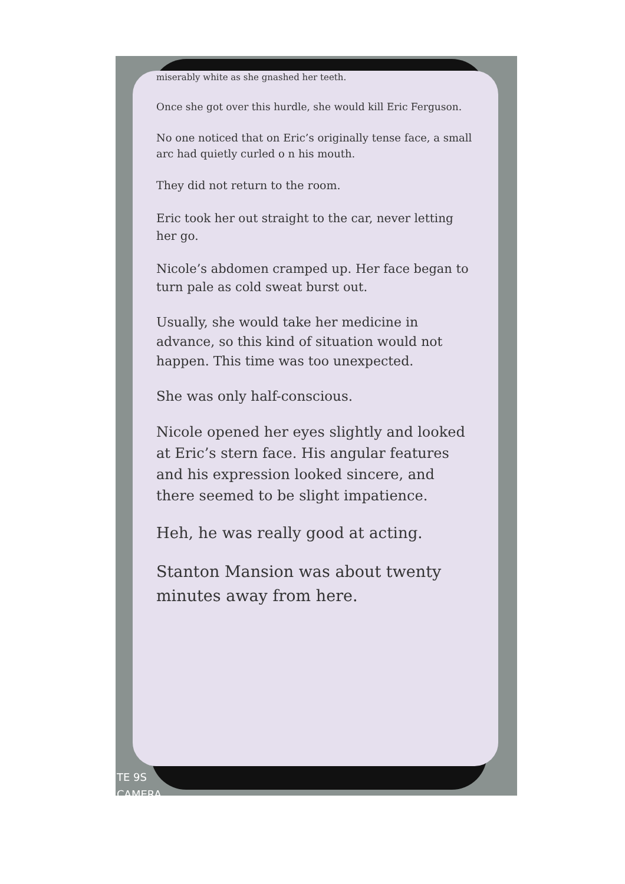miserably white as she gnashed her teeth.
Once she got over this hurdle, she would kill Eric Ferguson.
No one noticed that on Eric’s originally tense face, a small arc had quietly curled o n his mouth.
They did not return to the room.
Eric took her out straight to the car, never letting her go.
Nicole’s abdomen cramped up. Her face began to turn pale as cold sweat burst out.
Usually, she would take her medicine in advance, so this kind of situation would not happen. This time was too unexpected.
She was only half-conscious.
Nicole opened her eyes slightly and looked at Eric’s stern face. His angular features and his expression looked sincere, and there seemed to be slight impatience.
Heh, he was really good at acting.
Stanton Mansion was about twenty minutes away from here.
TE 9S
CAMERA